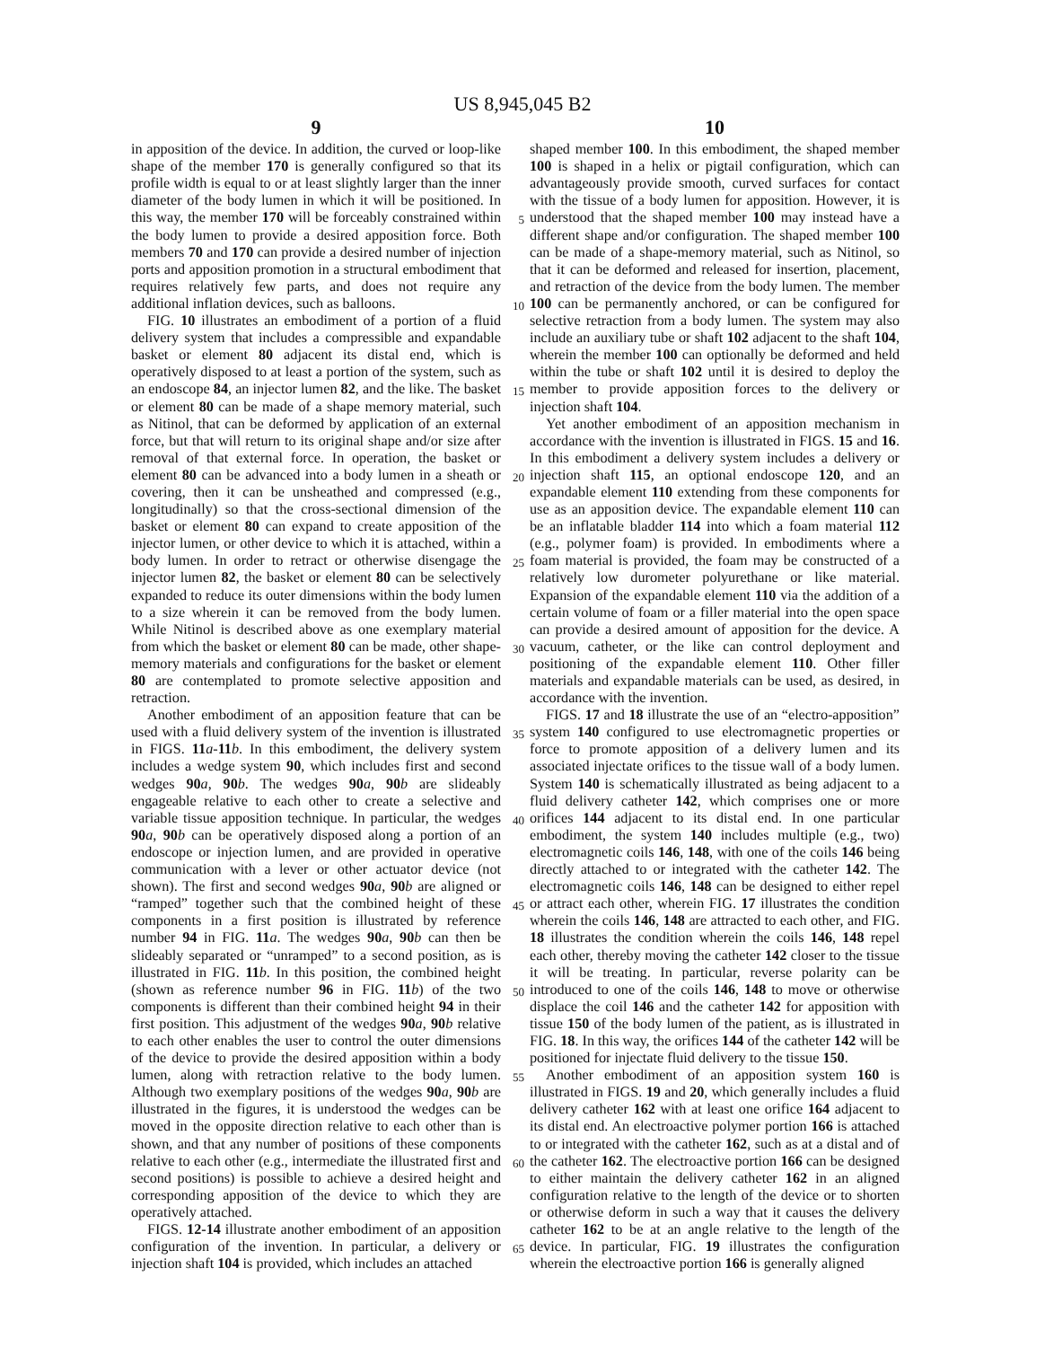US 8,945,045 B2
9
in apposition of the device. In addition, the curved or loop-like shape of the member 170 is generally configured so that its profile width is equal to or at least slightly larger than the inner diameter of the body lumen in which it will be positioned. In this way, the member 170 will be forceably constrained within the body lumen to provide a desired apposition force. Both members 70 and 170 can provide a desired number of injection ports and apposition promotion in a structural embodiment that requires relatively few parts, and does not require any additional inflation devices, such as balloons.
FIG. 10 illustrates an embodiment of a portion of a fluid delivery system that includes a compressible and expandable basket or element 80 adjacent its distal end, which is operatively disposed to at least a portion of the system, such as an endoscope 84, an injector lumen 82, and the like. The basket or element 80 can be made of a shape memory material, such as Nitinol, that can be deformed by application of an external force, but that will return to its original shape and/or size after removal of that external force. In operation, the basket or element 80 can be advanced into a body lumen in a sheath or covering, then it can be unsheathed and compressed (e.g., longitudinally) so that the cross-sectional dimension of the basket or element 80 can expand to create apposition of the injector lumen, or other device to which it is attached, within a body lumen. In order to retract or otherwise disengage the injector lumen 82, the basket or element 80 can be selectively expanded to reduce its outer dimensions within the body lumen to a size wherein it can be removed from the body lumen. While Nitinol is described above as one exemplary material from which the basket or element 80 can be made, other shape-memory materials and configurations for the basket or element 80 are contemplated to promote selective apposition and retraction.
Another embodiment of an apposition feature that can be used with a fluid delivery system of the invention is illustrated in FIGS. 11 a-11 b. In this embodiment, the delivery system includes a wedge system 90, which includes first and second wedges 90 a, 90 b. The wedges 90 a, 90 b are slideably engageable relative to each other to create a selective and variable tissue apposition technique. In particular, the wedges 90 a, 90 b can be operatively disposed along a portion of an endoscope or injection lumen, and are provided in operative communication with a lever or other actuator device (not shown). The first and second wedges 90 a, 90 b are aligned or “ramped” together such that the combined height of these components in a first position is illustrated by reference number 94 in FIG. 11 a. The wedges 90 a, 90 b can then be slideably separated or “unramped” to a second position, as is illustrated in FIG. 11 b. In this position, the combined height (shown as reference number 96 in FIG. 11 b) of the two components is different than their combined height 94 in their first position. This adjustment of the wedges 90 a, 90 b relative to each other enables the user to control the outer dimensions of the device to provide the desired apposition within a body lumen, along with retraction relative to the body lumen. Although two exemplary positions of the wedges 90 a, 90 b are illustrated in the figures, it is understood the wedges can be moved in the opposite direction relative to each other than is shown, and that any number of positions of these components relative to each other (e.g., intermediate the illustrated first and second positions) is possible to achieve a desired height and corresponding apposition of the device to which they are operatively attached.
FIGS. 12-14 illustrate another embodiment of an apposition configuration of the invention. In particular, a delivery or injection shaft 104 is provided, which includes an attached
10
shaped member 100. In this embodiment, the shaped member 100 is shaped in a helix or pigtail configuration, which can advantageously provide smooth, curved surfaces for contact with the tissue of a body lumen for apposition. However, it is understood that the shaped member 100 may instead have a different shape and/or configuration. The shaped member 100 can be made of a shape-memory material, such as Nitinol, so that it can be deformed and released for insertion, placement, and retraction of the device from the body lumen. The member 100 can be permanently anchored, or can be configured for selective retraction from a body lumen. The system may also include an auxiliary tube or shaft 102 adjacent to the shaft 104, wherein the member 100 can optionally be deformed and held within the tube or shaft 102 until it is desired to deploy the member to provide apposition forces to the delivery or injection shaft 104.
Yet another embodiment of an apposition mechanism in accordance with the invention is illustrated in FIGS. 15 and 16. In this embodiment a delivery system includes a delivery or injection shaft 115, an optional endoscope 120, and an expandable element 110 extending from these components for use as an apposition device. The expandable element 110 can be an inflatable bladder 114 into which a foam material 112 (e.g., polymer foam) is provided. In embodiments where a foam material is provided, the foam may be constructed of a relatively low durometer polyurethane or like material. Expansion of the expandable element 110 via the addition of a certain volume of foam or a filler material into the open space can provide a desired amount of apposition for the device. A vacuum, catheter, or the like can control deployment and positioning of the expandable element 110. Other filler materials and expandable materials can be used, as desired, in accordance with the invention.
FIGS. 17 and 18 illustrate the use of an “electro-apposition” system 140 configured to use electromagnetic properties or force to promote apposition of a delivery lumen and its associated injectate orifices to the tissue wall of a body lumen. System 140 is schematically illustrated as being adjacent to a fluid delivery catheter 142, which comprises one or more orifices 144 adjacent to its distal end. In one particular embodiment, the system 140 includes multiple (e.g., two) electromagnetic coils 146, 148, with one of the coils 146 being directly attached to or integrated with the catheter 142. The electromagnetic coils 146, 148 can be designed to either repel or attract each other, wherein FIG. 17 illustrates the condition wherein the coils 146, 148 are attracted to each other, and FIG. 18 illustrates the condition wherein the coils 146, 148 repel each other, thereby moving the catheter 142 closer to the tissue it will be treating. In particular, reverse polarity can be introduced to one of the coils 146, 148 to move or otherwise displace the coil 146 and the catheter 142 for apposition with tissue 150 of the body lumen of the patient, as is illustrated in FIG. 18. In this way, the orifices 144 of the catheter 142 will be positioned for injectate fluid delivery to the tissue 150.
Another embodiment of an apposition system 160 is illustrated in FIGS. 19 and 20, which generally includes a fluid delivery catheter 162 with at least one orifice 164 adjacent to its distal end. An electroactive polymer portion 166 is attached to or integrated with the catheter 162, such as at a distal and of the catheter 162. The electroactive portion 166 can be designed to either maintain the delivery catheter 162 in an aligned configuration relative to the length of the device or to shorten or otherwise deform in such a way that it causes the delivery catheter 162 to be at an angle relative to the length of the device. In particular, FIG. 19 illustrates the configuration wherein the electroactive portion 166 is generally aligned
5
10
15
20
25
30
35
40
45
50
55
60
65